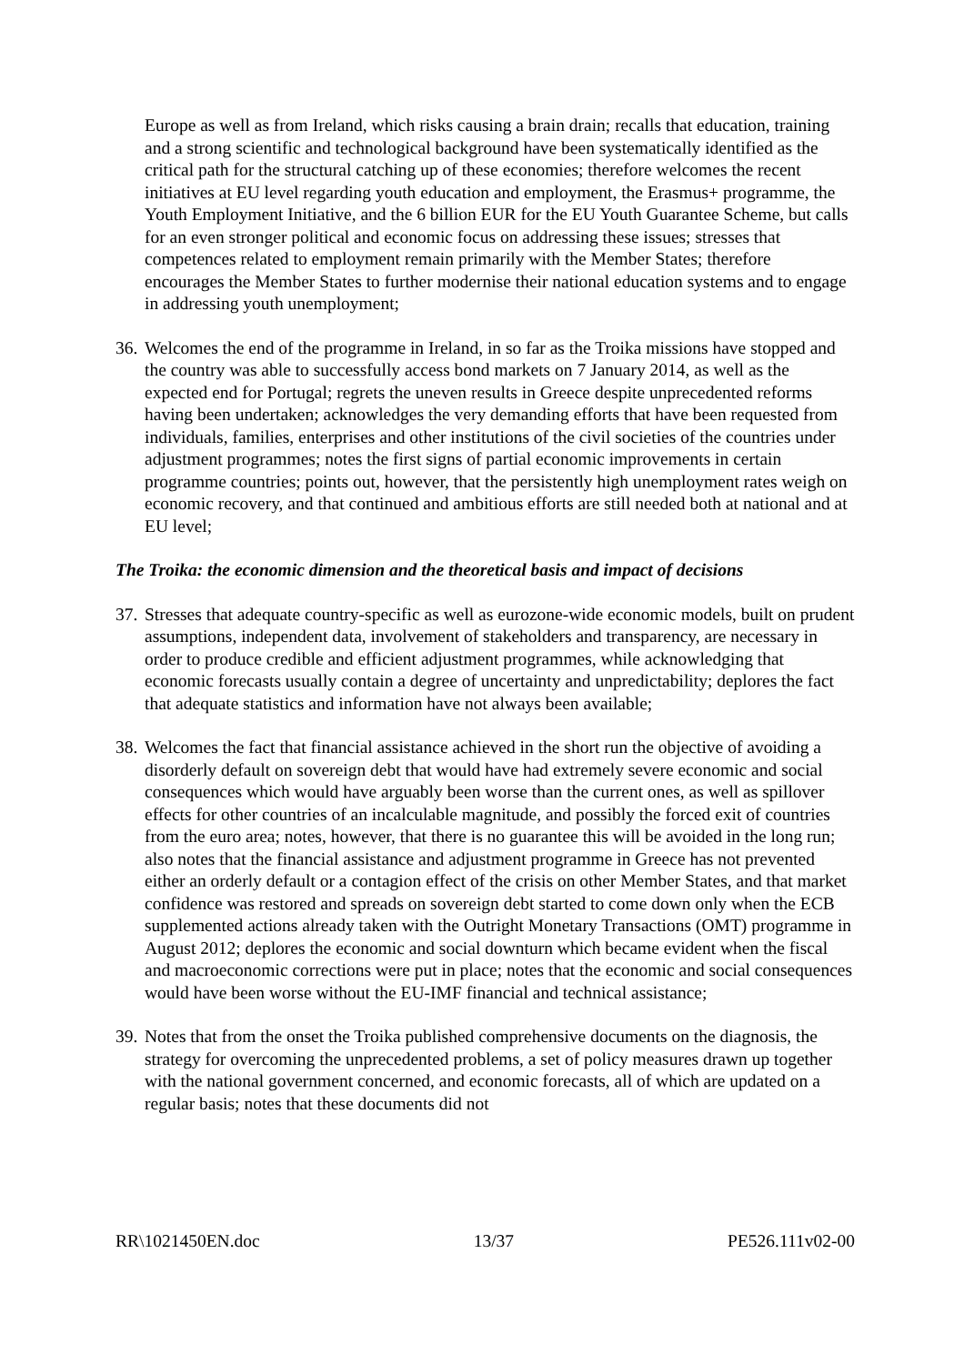Europe as well as from Ireland, which risks causing a brain drain; recalls that education, training and a strong scientific and technological background have been systematically identified as the critical path for the structural catching up of these economies; therefore welcomes the recent initiatives at EU level regarding youth education and employment, the Erasmus+ programme, the Youth Employment Initiative, and the 6 billion EUR for the EU Youth Guarantee Scheme, but calls for an even stronger political and economic focus on addressing these issues; stresses that competences related to employment remain primarily with the Member States; therefore encourages the Member States to further modernise their national education systems and to engage in addressing youth unemployment;
36. Welcomes the end of the programme in Ireland, in so far as the Troika missions have stopped and the country was able to successfully access bond markets on 7 January 2014, as well as the expected end for Portugal; regrets the uneven results in Greece despite unprecedented reforms having been undertaken; acknowledges the very demanding efforts that have been requested from individuals, families, enterprises and other institutions of the civil societies of the countries under adjustment programmes; notes the first signs of partial economic improvements in certain programme countries; points out, however, that the persistently high unemployment rates weigh on economic recovery, and that continued and ambitious efforts are still needed both at national and at EU level;
The Troika: the economic dimension and the theoretical basis and impact of decisions
37. Stresses that adequate country-specific as well as eurozone-wide economic models, built on prudent assumptions, independent data, involvement of stakeholders and transparency, are necessary in order to produce credible and efficient adjustment programmes, while acknowledging that economic forecasts usually contain a degree of uncertainty and unpredictability; deplores the fact that adequate statistics and information have not always been available;
38. Welcomes the fact that financial assistance achieved in the short run the objective of avoiding a disorderly default on sovereign debt that would have had extremely severe economic and social consequences which would have arguably been worse than the current ones, as well as spillover effects for other countries of an incalculable magnitude, and possibly the forced exit of countries from the euro area; notes, however, that there is no guarantee this will be avoided in the long run; also notes that the financial assistance and adjustment programme in Greece has not prevented either an orderly default or a contagion effect of the crisis on other Member States, and that market confidence was restored and spreads on sovereign debt started to come down only when the ECB supplemented actions already taken with the Outright Monetary Transactions (OMT) programme in August 2012; deplores the economic and social downturn which became evident when the fiscal and macroeconomic corrections were put in place; notes that the economic and social consequences would have been worse without the EU-IMF financial and technical assistance;
39. Notes that from the onset the Troika published comprehensive documents on the diagnosis, the strategy for overcoming the unprecedented problems, a set of policy measures drawn up together with the national government concerned, and economic forecasts, all of which are updated on a regular basis; notes that these documents did not
RR\1021450EN.doc 13/37 PE526.111v02-00